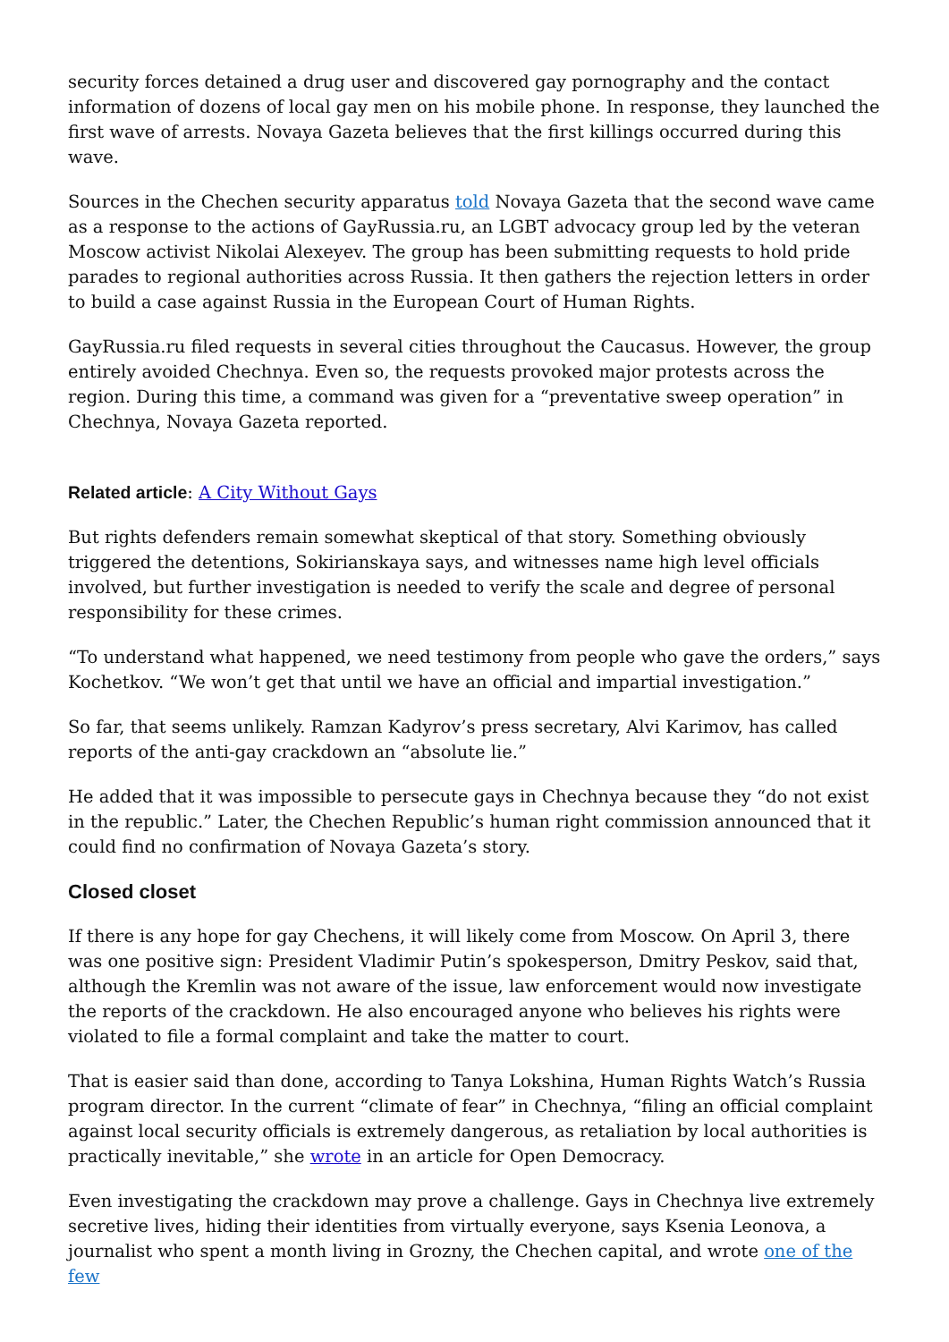security forces detained a drug user and discovered gay pornography and the contact information of dozens of local gay men on his mobile phone. In response, they launched the first wave of arrests. Novaya Gazeta believes that the first killings occurred during this wave.
Sources in the Chechen security apparatus told Novaya Gazeta that the second wave came as a response to the actions of GayRussia.ru, an LGBT advocacy group led by the veteran Moscow activist Nikolai Alexeyev. The group has been submitting requests to hold pride parades to regional authorities across Russia. It then gathers the rejection letters in order to build a case against Russia in the European Court of Human Rights.
GayRussia.ru filed requests in several cities throughout the Caucasus. However, the group entirely avoided Chechnya. Even so, the requests provoked major protests across the region. During this time, a command was given for a “preventative sweep operation” in Chechnya, Novaya Gazeta reported.
Related article: A City Without Gays
But rights defenders remain somewhat skeptical of that story. Something obviously triggered the detentions, Sokirianskaya says, and witnesses name high level officials involved, but further investigation is needed to verify the scale and degree of personal responsibility for these crimes.
“To understand what happened, we need testimony from people who gave the orders,” says Kochetkov. “We won’t get that until we have an official and impartial investigation.”
So far, that seems unlikely. Ramzan Kadyrov’s press secretary, Alvi Karimov, has called reports of the anti-gay crackdown an “absolute lie.”
He added that it was impossible to persecute gays in Chechnya because they “do not exist in the republic.” Later, the Chechen Republic’s human right commission announced that it could find no confirmation of Novaya Gazeta’s story.
Closed closet
If there is any hope for gay Chechens, it will likely come from Moscow. On April 3, there was one positive sign: President Vladimir Putin’s spokesperson, Dmitry Peskov, said that, although the Kremlin was not aware of the issue, law enforcement would now investigate the reports of the crackdown. He also encouraged anyone who believes his rights were violated to file a formal complaint and take the matter to court.
That is easier said than done, according to Tanya Lokshina, Human Rights Watch’s Russia program director. In the current “climate of fear” in Chechnya, “filing an official complaint against local security officials is extremely dangerous, as retaliation by local authorities is practically inevitable,” she wrote in an article for Open Democracy.
Even investigating the crackdown may prove a challenge. Gays in Chechnya live extremely secretive lives, hiding their identities from virtually everyone, says Ksenia Leonova, a journalist who spent a month living in Grozny, the Chechen capital, and wrote one of the few